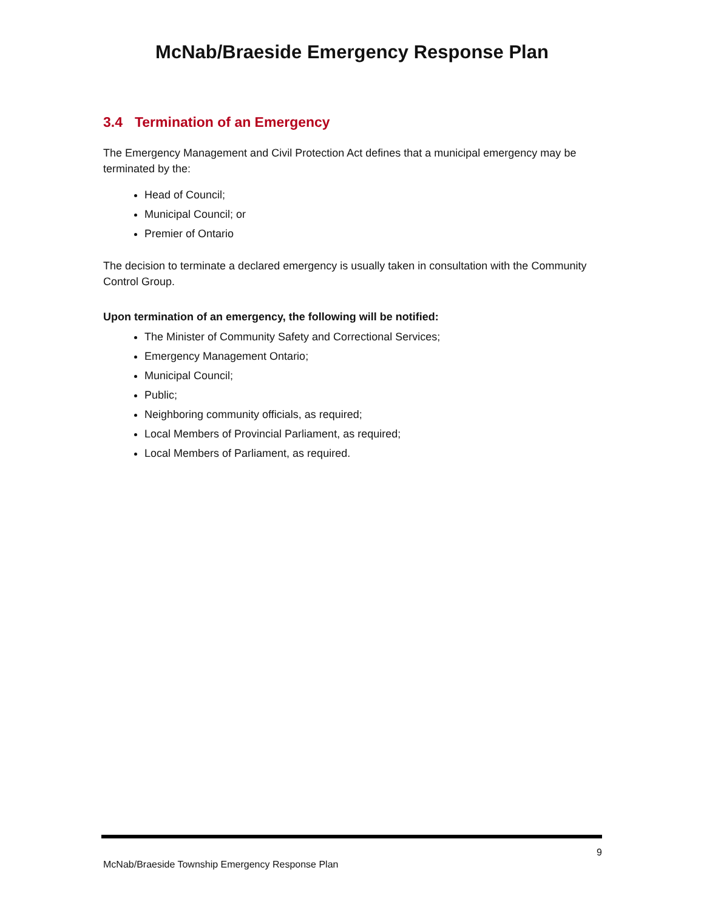McNab/Braeside Emergency Response Plan
3.4 Termination of an Emergency
The Emergency Management and Civil Protection Act defines that a municipal emergency may be terminated by the:
Head of Council;
Municipal Council; or
Premier of Ontario
The decision to terminate a declared emergency is usually taken in consultation with the Community Control Group.
Upon termination of an emergency, the following will be notified:
The Minister of Community Safety and Correctional Services;
Emergency Management Ontario;
Municipal Council;
Public;
Neighboring community officials, as required;
Local Members of Provincial Parliament, as required;
Local Members of Parliament, as required.
9
McNab/Braeside Township Emergency Response Plan